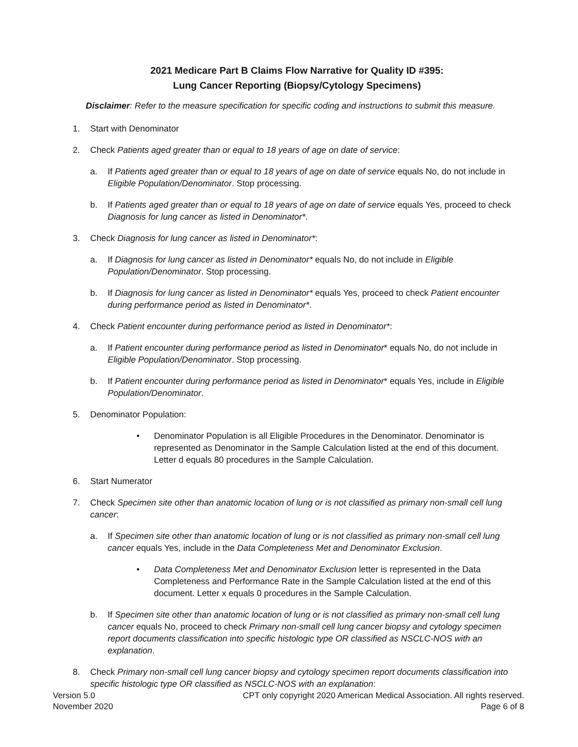2021 Medicare Part B Claims Flow Narrative for Quality ID #395:
Lung Cancer Reporting (Biopsy/Cytology Specimens)
Disclaimer: Refer to the measure specification for specific coding and instructions to submit this measure.
1. Start with Denominator
2. Check Patients aged greater than or equal to 18 years of age on date of service:
a. If Patients aged greater than or equal to 18 years of age on date of service equals No, do not include in Eligible Population/Denominator. Stop processing.
b. If Patients aged greater than or equal to 18 years of age on date of service equals Yes, proceed to check Diagnosis for lung cancer as listed in Denominator*.
3. Check Diagnosis for lung cancer as listed in Denominator*:
a. If Diagnosis for lung cancer as listed in Denominator* equals No, do not include in Eligible Population/Denominator. Stop processing.
b. If Diagnosis for lung cancer as listed in Denominator* equals Yes, proceed to check Patient encounter during performance period as listed in Denominator*.
4. Check Patient encounter during performance period as listed in Denominator*:
a. If Patient encounter during performance period as listed in Denominator* equals No, do not include in Eligible Population/Denominator. Stop processing.
b. If Patient encounter during performance period as listed in Denominator* equals Yes, include in Eligible Population/Denominator.
5. Denominator Population:
• Denominator Population is all Eligible Procedures in the Denominator. Denominator is represented as Denominator in the Sample Calculation listed at the end of this document. Letter d equals 80 procedures in the Sample Calculation.
6. Start Numerator
7. Check Specimen site other than anatomic location of lung or is not classified as primary non-small cell lung cancer:
a. If Specimen site other than anatomic location of lung or is not classified as primary non-small cell lung cancer equals Yes, include in the Data Completeness Met and Denominator Exclusion.
• Data Completeness Met and Denominator Exclusion letter is represented in the Data Completeness and Performance Rate in the Sample Calculation listed at the end of this document. Letter x equals 0 procedures in the Sample Calculation.
b. If Specimen site other than anatomic location of lung or is not classified as primary non-small cell lung cancer equals No, proceed to check Primary non-small cell lung cancer biopsy and cytology specimen report documents classification into specific histologic type OR classified as NSCLC-NOS with an explanation.
8. Check Primary non-small cell lung cancer biopsy and cytology specimen report documents classification into specific histologic type OR classified as NSCLC-NOS with an explanation:
Version 5.0
November 2020
CPT only copyright 2020 American Medical Association. All rights reserved.
Page 6 of 8